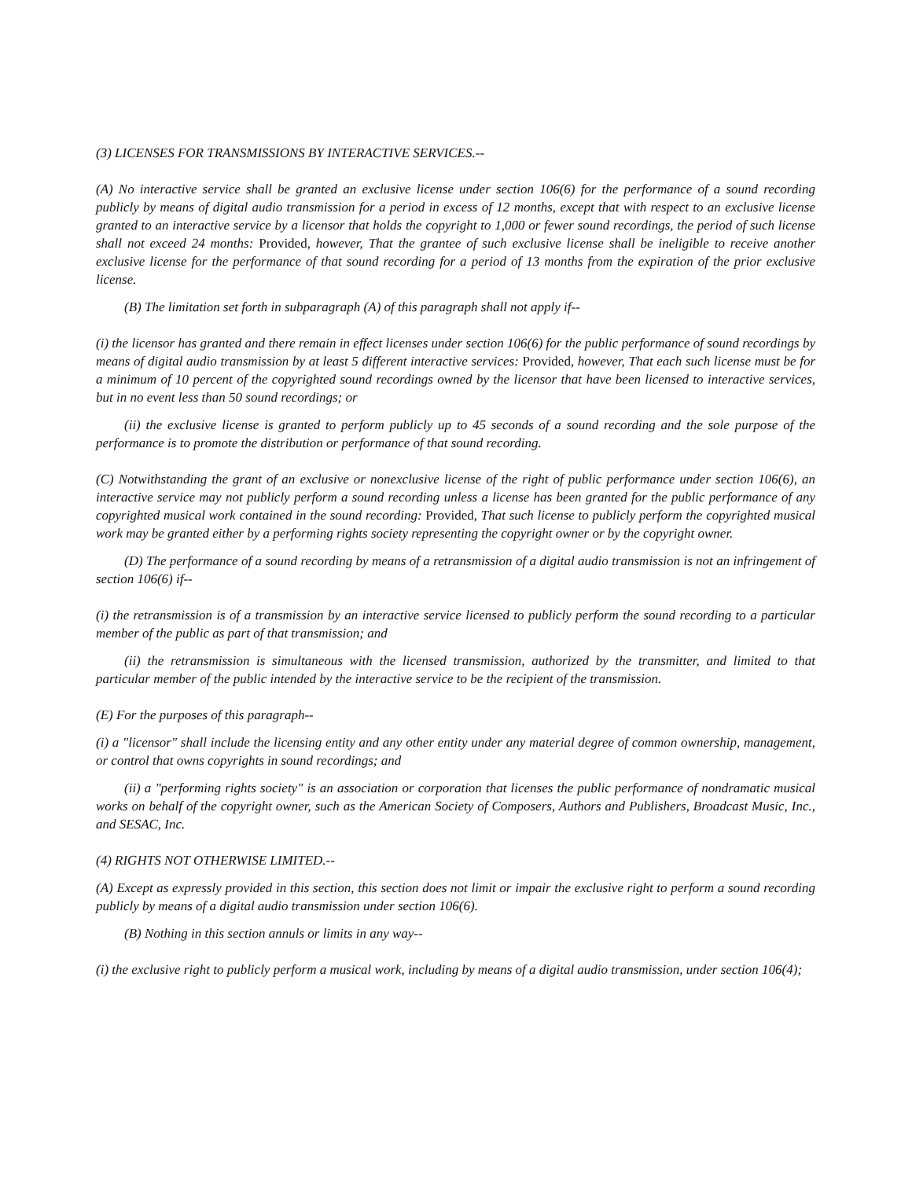(3) LICENSES FOR TRANSMISSIONS BY INTERACTIVE SERVICES.--
(A) No interactive service shall be granted an exclusive license under section 106(6) for the performance of a sound recording publicly by means of digital audio transmission for a period in excess of 12 months, except that with respect to an exclusive license granted to an interactive service by a licensor that holds the copyright to 1,000 or fewer sound recordings, the period of such license shall not exceed 24 months: Provided, however, That the grantee of such exclusive license shall be ineligible to receive another exclusive license for the performance of that sound recording for a period of 13 months from the expiration of the prior exclusive license.
(B) The limitation set forth in subparagraph (A) of this paragraph shall not apply if--
(i) the licensor has granted and there remain in effect licenses under section 106(6) for the public performance of sound recordings by means of digital audio transmission by at least 5 different interactive services: Provided, however, That each such license must be for a minimum of 10 percent of the copyrighted sound recordings owned by the licensor that have been licensed to interactive services, but in no event less than 50 sound recordings; or
(ii) the exclusive license is granted to perform publicly up to 45 seconds of a sound recording and the sole purpose of the performance is to promote the distribution or performance of that sound recording.
(C) Notwithstanding the grant of an exclusive or nonexclusive license of the right of public performance under section 106(6), an interactive service may not publicly perform a sound recording unless a license has been granted for the public performance of any copyrighted musical work contained in the sound recording: Provided, That such license to publicly perform the copyrighted musical work may be granted either by a performing rights society representing the copyright owner or by the copyright owner.
(D) The performance of a sound recording by means of a retransmission of a digital audio transmission is not an infringement of section 106(6) if--
(i) the retransmission is of a transmission by an interactive service licensed to publicly perform the sound recording to a particular member of the public as part of that transmission; and
(ii) the retransmission is simultaneous with the licensed transmission, authorized by the transmitter, and limited to that particular member of the public intended by the interactive service to be the recipient of the transmission.
(E) For the purposes of this paragraph--
(i) a "licensor" shall include the licensing entity and any other entity under any material degree of common ownership, management, or control that owns copyrights in sound recordings; and
(ii) a "performing rights society" is an association or corporation that licenses the public performance of nondramatic musical works on behalf of the copyright owner, such as the American Society of Composers, Authors and Publishers, Broadcast Music, Inc., and SESAC, Inc.
(4) RIGHTS NOT OTHERWISE LIMITED.--
(A) Except as expressly provided in this section, this section does not limit or impair the exclusive right to perform a sound recording publicly by means of a digital audio transmission under section 106(6).
(B) Nothing in this section annuls or limits in any way--
(i) the exclusive right to publicly perform a musical work, including by means of a digital audio transmission, under section 106(4);